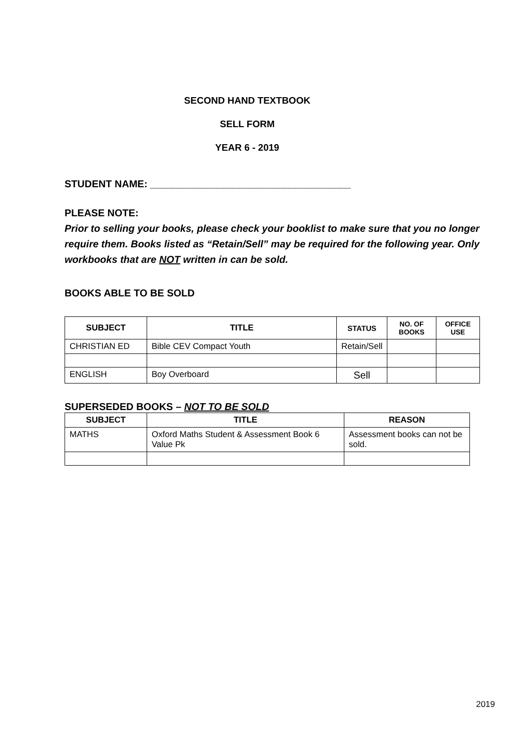SECOND HAND TEXTBOOK
SELL FORM
YEAR 6 - 2019
STUDENT NAME: ____________________________________
PLEASE NOTE:
Prior to selling your books, please check your booklist to make sure that you no longer require them. Books listed as “Retain/Sell” may be required for the following year. Only workbooks that are NOT written in can be sold.
BOOKS ABLE TO BE SOLD
| SUBJECT | TITLE | STATUS | NO. OF BOOKS | OFFICE USE |
| --- | --- | --- | --- | --- |
| CHRISTIAN ED | Bible CEV Compact Youth | Retain/Sell | | |
| ENGLISH | Boy Overboard | Sell | | |
SUPERSEDED BOOKS – NOT TO BE SOLD
| SUBJECT | TITLE | REASON |
| --- | --- | --- |
| MATHS | Oxford Maths Student & Assessment Book 6 Value Pk | Assessment books can not be sold. |
2019